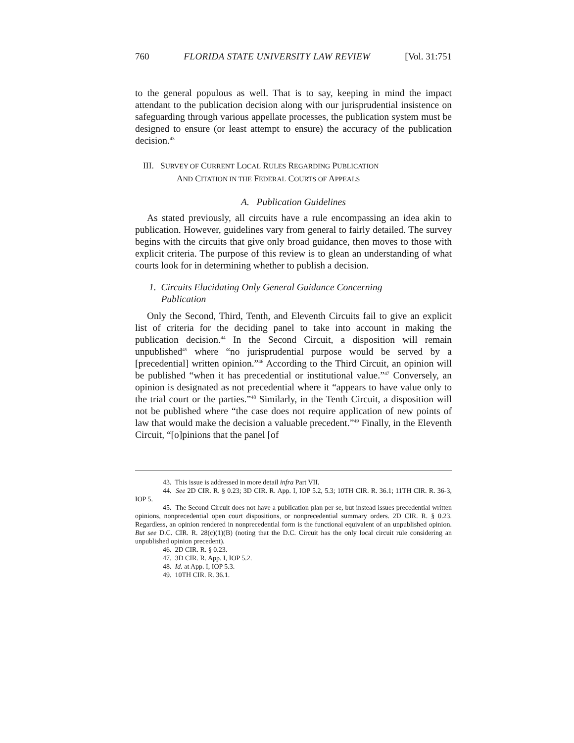760 FLORIDA STATE UNIVERSITY LAW REVIEW [Vol. 31:751
to the general populous as well. That is to say, keeping in mind the impact attendant to the publication decision along with our jurisprudential insistence on safeguarding through various appellate processes, the publication system must be designed to ensure (or least attempt to ensure) the accuracy of the publication decision.<sup>43</sup>
III. SURVEY OF CURRENT LOCAL RULES REGARDING PUBLICATION
AND CITATION IN THE FEDERAL COURTS OF APPEALS
A. Publication Guidelines
As stated previously, all circuits have a rule encompassing an idea akin to publication. However, guidelines vary from general to fairly detailed. The survey begins with the circuits that give only broad guidance, then moves to those with explicit criteria. The purpose of this review is to glean an understanding of what courts look for in determining whether to publish a decision.
1. Circuits Elucidating Only General Guidance Concerning
Publication
Only the Second, Third, Tenth, and Eleventh Circuits fail to give an explicit list of criteria for the deciding panel to take into account in making the publication decision.<sup>44</sup> In the Second Circuit, a disposition will remain unpublished<sup>45</sup> where “no jurisprudential purpose would be served by a [precedential] written opinion.”<sup>46</sup> According to the Third Circuit, an opinion will be published “when it has precedential or institutional value.”<sup>47</sup> Conversely, an opinion is designated as not precedential where it “appears to have value only to the trial court or the parties.”<sup>48</sup> Similarly, in the Tenth Circuit, a disposition will not be published where “the case does not require application of new points of law that would make the decision a valuable precedent.”<sup>49</sup> Finally, in the Eleventh Circuit, “[o]pinions that the panel [of
43. This issue is addressed in more detail infra Part VII.
44. See 2D CIR. R. § 0.23; 3D CIR. R. App. I, IOP 5.2, 5.3; 10TH CIR. R. 36.1; 11TH CIR. R. 36-3, IOP 5.
45. The Second Circuit does not have a publication plan per se, but instead issues precedential written opinions, nonprecedential open court dispositions, or nonprecedential summary orders. 2D CIR. R. § 0.23. Regardless, an opinion rendered in nonprecedential form is the functional equivalent of an unpublished opinion. But see D.C. CIR. R. 28(c)(1)(B) (noting that the D.C. Circuit has the only local circuit rule considering an unpublished opinion precedent).
46. 2D CIR. R. § 0.23.
47. 3D CIR. R. App. I, IOP 5.2.
48. Id. at App. I, IOP 5.3.
49. 10TH CIR. R. 36.1.